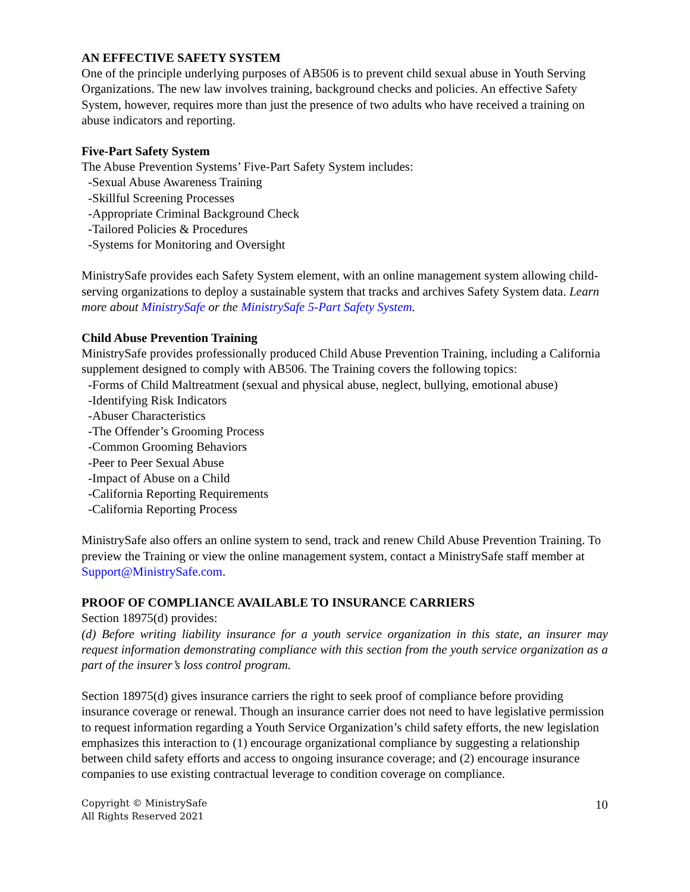AN EFFECTIVE SAFETY SYSTEM
One of the principle underlying purposes of AB506 is to prevent child sexual abuse in Youth Serving Organizations. The new law involves training, background checks and policies. An effective Safety System, however, requires more than just the presence of two adults who have received a training on abuse indicators and reporting.
Five-Part Safety System
The Abuse Prevention Systems’ Five-Part Safety System includes:
-Sexual Abuse Awareness Training
-Skillful Screening Processes
-Appropriate Criminal Background Check
-Tailored Policies & Procedures
-Systems for Monitoring and Oversight
MinistrySafe provides each Safety System element, with an online management system allowing child-serving organizations to deploy a sustainable system that tracks and archives Safety System data. Learn more about MinistrySafe or the MinistrySafe 5-Part Safety System.
Child Abuse Prevention Training
MinistrySafe provides professionally produced Child Abuse Prevention Training, including a California supplement designed to comply with AB506. The Training covers the following topics:
-Forms of Child Maltreatment (sexual and physical abuse, neglect, bullying, emotional abuse)
-Identifying Risk Indicators
-Abuser Characteristics
-The Offender’s Grooming Process
-Common Grooming Behaviors
-Peer to Peer Sexual Abuse
-Impact of Abuse on a Child
-California Reporting Requirements
-California Reporting Process
MinistrySafe also offers an online system to send, track and renew Child Abuse Prevention Training. To preview the Training or view the online management system, contact a MinistrySafe staff member at Support@MinistrySafe.com.
PROOF OF COMPLIANCE AVAILABLE TO INSURANCE CARRIERS
Section 18975(d) provides:
(d) Before writing liability insurance for a youth service organization in this state, an insurer may request information demonstrating compliance with this section from the youth service organization as a part of the insurer’s loss control program.
Section 18975(d) gives insurance carriers the right to seek proof of compliance before providing insurance coverage or renewal. Though an insurance carrier does not need to have legislative permission to request information regarding a Youth Service Organization’s child safety efforts, the new legislation emphasizes this interaction to (1) encourage organizational compliance by suggesting a relationship between child safety efforts and access to ongoing insurance coverage; and (2) encourage insurance companies to use existing contractual leverage to condition coverage on compliance.
Copyright © MinistrySafe
All Rights Reserved 2021
10